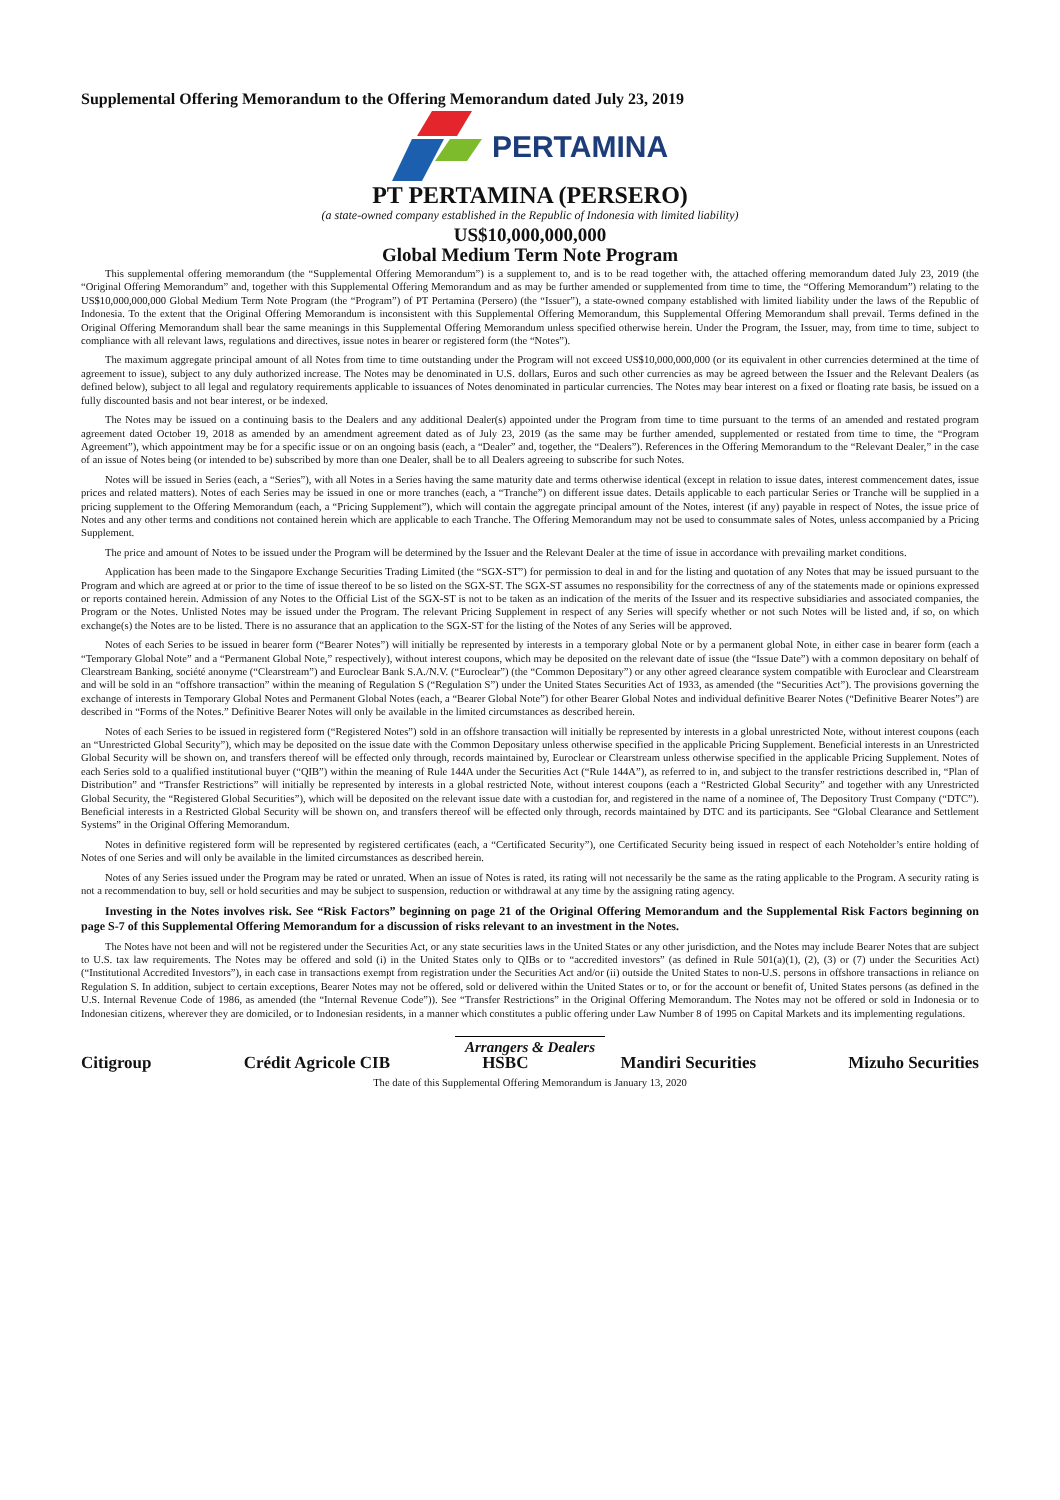Supplemental Offering Memorandum to the Offering Memorandum dated July 23, 2019
PERTAMINA
PT PERTAMINA (PERSERO)
(a state-owned company established in the Republic of Indonesia with limited liability)
US$10,000,000,000
Global Medium Term Note Program
This supplemental offering memorandum (the “Supplemental Offering Memorandum”) is a supplement to, and is to be read together with, the attached offering memorandum dated July 23, 2019 (the “Original Offering Memorandum” and, together with this Supplemental Offering Memorandum and as may be further amended or supplemented from time to time, the “Offering Memorandum”) relating to the US$10,000,000,000 Global Medium Term Note Program (the “Program”) of PT Pertamina (Persero) (the “Issuer”), a state-owned company established with limited liability under the laws of the Republic of Indonesia. To the extent that the Original Offering Memorandum is inconsistent with this Supplemental Offering Memorandum, this Supplemental Offering Memorandum shall prevail. Terms defined in the Original Offering Memorandum shall bear the same meanings in this Supplemental Offering Memorandum unless specified otherwise herein. Under the Program, the Issuer, may, from time to time, subject to compliance with all relevant laws, regulations and directives, issue notes in bearer or registered form (the “Notes”).
The maximum aggregate principal amount of all Notes from time to time outstanding under the Program will not exceed US$10,000,000,000 (or its equivalent in other currencies determined at the time of agreement to issue), subject to any duly authorized increase. The Notes may be denominated in U.S. dollars, Euros and such other currencies as may be agreed between the Issuer and the Relevant Dealers (as defined below), subject to all legal and regulatory requirements applicable to issuances of Notes denominated in particular currencies. The Notes may bear interest on a fixed or floating rate basis, be issued on a fully discounted basis and not bear interest, or be indexed.
The Notes may be issued on a continuing basis to the Dealers and any additional Dealer(s) appointed under the Program from time to time pursuant to the terms of an amended and restated program agreement dated October 19, 2018 as amended by an amendment agreement dated as of July 23, 2019 (as the same may be further amended, supplemented or restated from time to time, the “Program Agreement”), which appointment may be for a specific issue or on an ongoing basis (each, a “Dealer” and, together, the “Dealers”). References in the Offering Memorandum to the “Relevant Dealer,” in the case of an issue of Notes being (or intended to be) subscribed by more than one Dealer, shall be to all Dealers agreeing to subscribe for such Notes.
Notes will be issued in Series (each, a “Series”), with all Notes in a Series having the same maturity date and terms otherwise identical (except in relation to issue dates, interest commencement dates, issue prices and related matters). Notes of each Series may be issued in one or more tranches (each, a “Tranche”) on different issue dates. Details applicable to each particular Series or Tranche will be supplied in a pricing supplement to the Offering Memorandum (each, a “Pricing Supplement”), which will contain the aggregate principal amount of the Notes, interest (if any) payable in respect of Notes, the issue price of Notes and any other terms and conditions not contained herein which are applicable to each Tranche. The Offering Memorandum may not be used to consummate sales of Notes, unless accompanied by a Pricing Supplement.
The price and amount of Notes to be issued under the Program will be determined by the Issuer and the Relevant Dealer at the time of issue in accordance with prevailing market conditions.
Application has been made to the Singapore Exchange Securities Trading Limited (the “SGX-ST”) for permission to deal in and for the listing and quotation of any Notes that may be issued pursuant to the Program and which are agreed at or prior to the time of issue thereof to be so listed on the SGX-ST. The SGX-ST assumes no responsibility for the correctness of any of the statements made or opinions expressed or reports contained herein. Admission of any Notes to the Official List of the SGX-ST is not to be taken as an indication of the merits of the Issuer and its respective subsidiaries and associated companies, the Program or the Notes. Unlisted Notes may be issued under the Program. The relevant Pricing Supplement in respect of any Series will specify whether or not such Notes will be listed and, if so, on which exchange(s) the Notes are to be listed. There is no assurance that an application to the SGX-ST for the listing of the Notes of any Series will be approved.
Notes of each Series to be issued in bearer form (“Bearer Notes”) will initially be represented by interests in a temporary global Note or by a permanent global Note, in either case in bearer form (each a “Temporary Global Note” and a “Permanent Global Note,” respectively), without interest coupons, which may be deposited on the relevant date of issue (the “Issue Date”) with a common depositary on behalf of Clearstream Banking, société anonyme (“Clearstream”) and Euroclear Bank S.A./N.V. (“Euroclear”) (the “Common Depositary”) or any other agreed clearance system compatible with Euroclear and Clearstream and will be sold in an “offshore transaction” within the meaning of Regulation S (“Regulation S”) under the United States Securities Act of 1933, as amended (the “Securities Act”). The provisions governing the exchange of interests in Temporary Global Notes and Permanent Global Notes (each, a “Bearer Global Note”) for other Bearer Global Notes and individual definitive Bearer Notes (“Definitive Bearer Notes”) are described in “Forms of the Notes.” Definitive Bearer Notes will only be available in the limited circumstances as described herein.
Notes of each Series to be issued in registered form (“Registered Notes”) sold in an offshore transaction will initially be represented by interests in a global unrestricted Note, without interest coupons (each an “Unrestricted Global Security”), which may be deposited on the issue date with the Common Depositary unless otherwise specified in the applicable Pricing Supplement. Beneficial interests in an Unrestricted Global Security will be shown on, and transfers thereof will be effected only through, records maintained by, Euroclear or Clearstream unless otherwise specified in the applicable Pricing Supplement. Notes of each Series sold to a qualified institutional buyer (“QIB”) within the meaning of Rule 144A under the Securities Act (“Rule 144A”), as referred to in, and subject to the transfer restrictions described in, “Plan of Distribution” and “Transfer Restrictions” will initially be represented by interests in a global restricted Note, without interest coupons (each a “Restricted Global Security” and together with any Unrestricted Global Security, the “Registered Global Securities”), which will be deposited on the relevant issue date with a custodian for, and registered in the name of a nominee of, The Depository Trust Company (“DTC”). Beneficial interests in a Restricted Global Security will be shown on, and transfers thereof will be effected only through, records maintained by DTC and its participants. See “Global Clearance and Settlement Systems” in the Original Offering Memorandum.
Notes in definitive registered form will be represented by registered certificates (each, a “Certificated Security”), one Certificated Security being issued in respect of each Noteholder’s entire holding of Notes of one Series and will only be available in the limited circumstances as described herein.
Notes of any Series issued under the Program may be rated or unrated. When an issue of Notes is rated, its rating will not necessarily be the same as the rating applicable to the Program. A security rating is not a recommendation to buy, sell or hold securities and may be subject to suspension, reduction or withdrawal at any time by the assigning rating agency.
Investing in the Notes involves risk. See “Risk Factors” beginning on page 21 of the Original Offering Memorandum and the Supplemental Risk Factors beginning on page S-7 of this Supplemental Offering Memorandum for a discussion of risks relevant to an investment in the Notes.
The Notes have not been and will not be registered under the Securities Act, or any state securities laws in the United States or any other jurisdiction, and the Notes may include Bearer Notes that are subject to U.S. tax law requirements. The Notes may be offered and sold (i) in the United States only to QIBs or to “accredited investors” (as defined in Rule 501(a)(1), (2), (3) or (7) under the Securities Act) (“Institutional Accredited Investors”), in each case in transactions exempt from registration under the Securities Act and/or (ii) outside the United States to non-U.S. persons in offshore transactions in reliance on Regulation S. In addition, subject to certain exceptions, Bearer Notes may not be offered, sold or delivered within the United States or to, or for the account or benefit of, United States persons (as defined in the U.S. Internal Revenue Code of 1986, as amended (the “Internal Revenue Code”)). See “Transfer Restrictions” in the Original Offering Memorandum. The Notes may not be offered or sold in Indonesia or to Indonesian citizens, wherever they are domiciled, or to Indonesian residents, in a manner which constitutes a public offering under Law Number 8 of 1995 on Capital Markets and its implementing regulations.
Arrangers & Dealers
Citigroup Crédit Agricole CIB HSBC Mandiri Securities Mizuho Securities
The date of this Supplemental Offering Memorandum is January 13, 2020